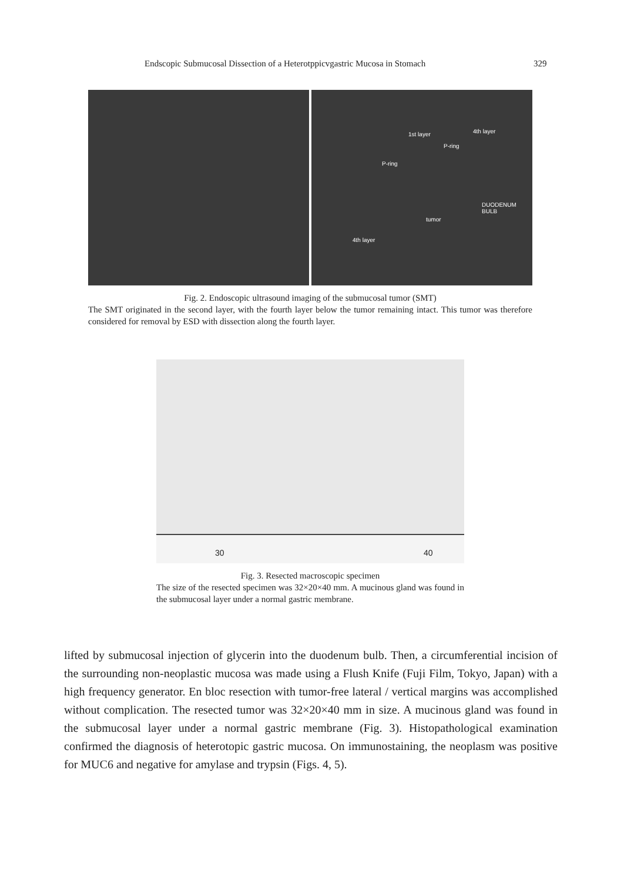Endscopic Submucosal Dissection of a Heterotppicvgastric Mucosa in Stomach 329
1st layer 4th layer
P-ring
P-ring
DUODENUM
BULB
tumor
4th layer
Fig. 2. Endoscopic ultrasound imaging of the submucosal tumor (SMT)
The SMT originated in the second layer, with the fourth layer below the tumor remaining intact. This tumor was therefore considered for removal by ESD with dissection along the fourth layer.
30 40
Fig. 3. Resected macroscopic specimen
The size of the resected specimen was 32×20×40 mm. A mucinous gland was found in the submucosal layer under a normal gastric membrane.
lifted by submucosal injection of glycerin into the duodenum bulb. Then, a circumferential incision of the surrounding non-neoplastic mucosa was made using a Flush Knife (Fuji Film, Tokyo, Japan) with a high frequency generator. En bloc resection with tumor-free lateral / vertical margins was accomplished without complication. The resected tumor was 32×20×40 mm in size. A mucinous gland was found in the submucosal layer under a normal gastric membrane (Fig. 3). Histopathological examination confirmed the diagnosis of heterotopic gastric mucosa. On immunostaining, the neoplasm was positive for MUC6 and negative for amylase and trypsin (Figs. 4, 5).